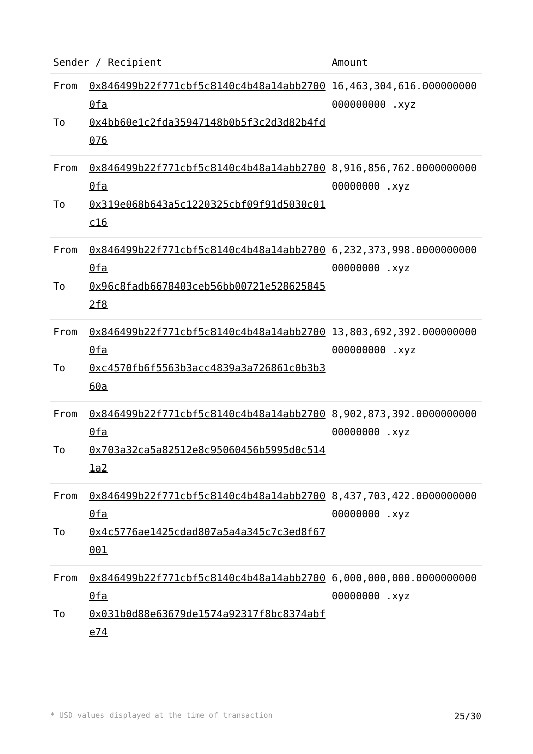| Sender / Recipient | | Amount |
| --- | --- | --- |
| From To | 0x846499b22f771cbf5c8140c4b48a14abb27000fa 0x4bb60e1c2fda35947148b0b5f3c2d3d82b4fd076 | 16,463,304,616.000000000000000000 .xyz |
| From To | 0x846499b22f771cbf5c8140c4b48a14abb27000fa 0x319e068b643a5c1220325cbf09f91d5030c01c16 | 8,916,856,762.000000000000000000 .xyz |
| From To | 0x846499b22f771cbf5c8140c4b48a14abb27000fa 0x96c8fadb6678403ceb56bb00721e5286258452f8 | 6,232,373,998.000000000000000000 .xyz |
| From To | 0x846499b22f771cbf5c8140c4b48a14abb27000fa 0xc4570fb6f5563b3acc4839a3a726861c0b3b360a | 13,803,692,392.000000000000000000 .xyz |
| From To | 0x846499b22f771cbf5c8140c4b48a14abb27000fa 0x703a32ca5a82512e8c95060456b5995d0c5141a2 | 8,902,873,392.000000000000000000 .xyz |
| From To | 0x846499b22f771cbf5c8140c4b48a14abb27000fa 0x4c5776ae1425cdad807a5a4a345c7c3ed8f67001 | 8,437,703,422.000000000000000000 .xyz |
| From To | 0x846499b22f771cbf5c8140c4b48a14abb27000fa 0x031b0d88e63679de1574a92317f8bc8374abfe74 | 6,000,000,000.000000000000000000 .xyz |
* USD values displayed at the time of transaction 25/30